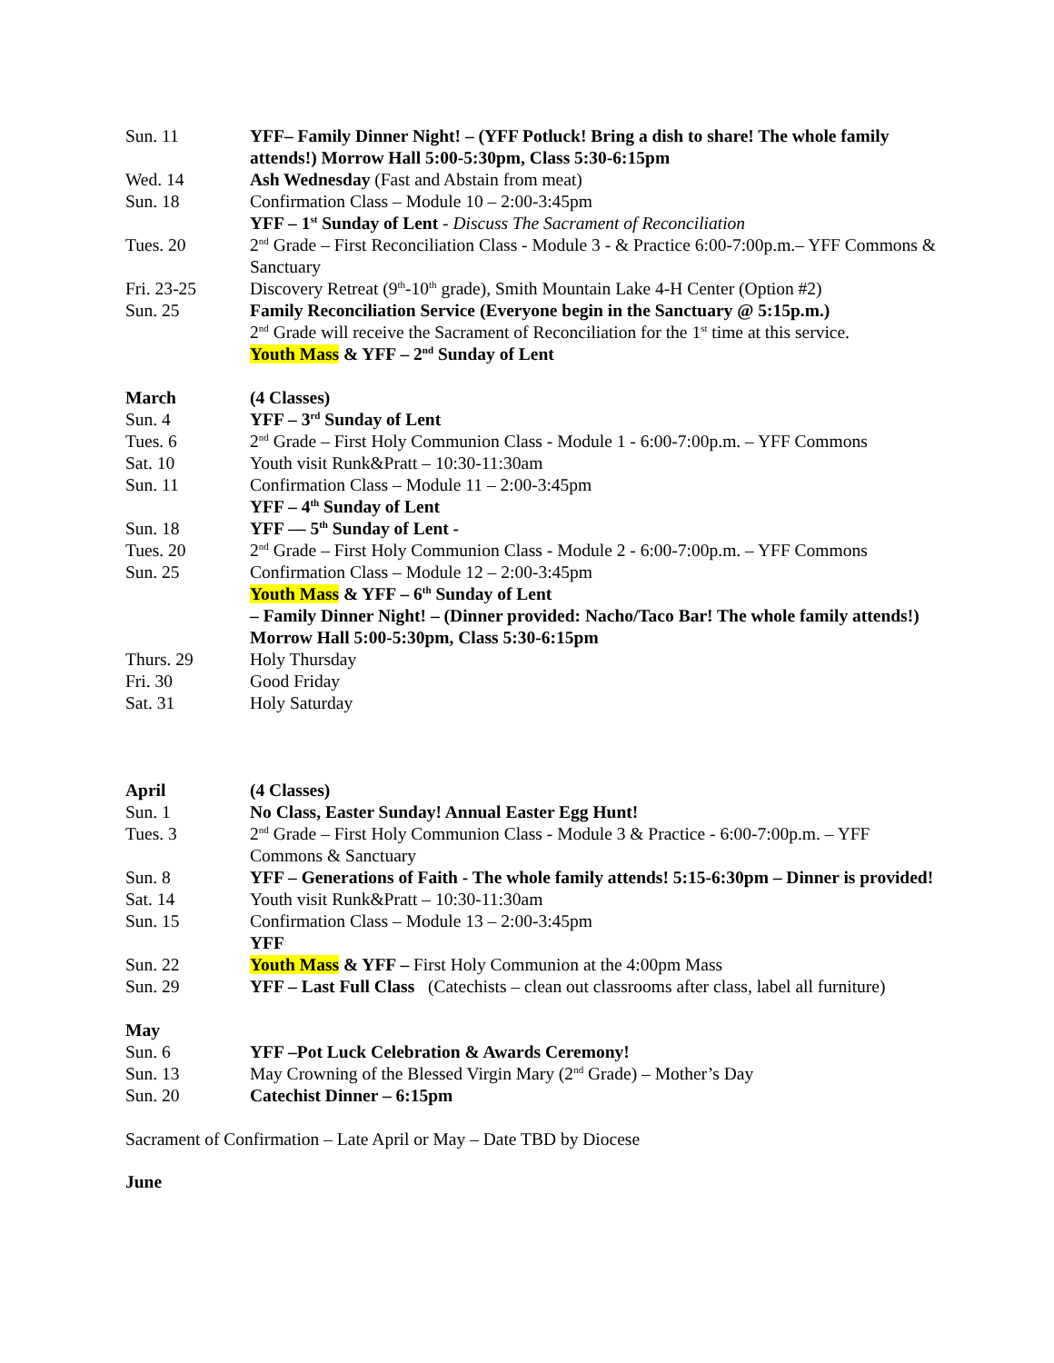| Sun. 11 | YFF– Family Dinner Night! – (YFF Potluck! Bring a dish to share! The whole family attends!) Morrow Hall 5:00-5:30pm, Class 5:30-6:15pm |
| Wed. 14 | Ash Wednesday (Fast and Abstain from meat) |
| Sun. 18 | Confirmation Class – Module 10 – 2:00-3:45pm YFF – 1<sup>st</sup> Sunday of Lent - Discuss The Sacrament of Reconciliation |
| Tues. 20 | 2<sup>nd</sup> Grade – First Reconciliation Class - Module 3 - & Practice 6:00-7:00p.m.– YFF Commons & Sanctuary |
| Fri. 23-25 | Discovery Retreat (9<sup>th</sup>-10<sup>th</sup> grade), Smith Mountain Lake 4-H Center (Option #2) |
| Sun. 25 | Family Reconciliation Service (Everyone begin in the Sanctuary @ 5:15p.m.) 2<sup>nd</sup> Grade will receive the Sacrament of Reconciliation for the 1<sup>st</sup> time at this service. Youth Mass & YFF – 2<sup>nd</sup> Sunday of Lent |
| March | (4 Classes) |
| Sun. 4 | YFF – 3<sup>rd</sup> Sunday of Lent |
| Tues. 6 | 2<sup>nd</sup> Grade – First Holy Communion Class - Module 1 - 6:00-7:00p.m. – YFF Commons |
| Sat. 10 | Youth visit Runk&Pratt – 10:30-11:30am |
| Sun. 11 | Confirmation Class – Module 11 – 2:00-3:45pm YFF – 4<sup>th</sup> Sunday of Lent |
| Sun. 18 | YFF — 5<sup>th</sup> Sunday of Lent - |
| Tues. 20 | 2<sup>nd</sup> Grade – First Holy Communion Class - Module 2 - 6:00-7:00p.m. – YFF Commons |
| Sun. 25 | Confirmation Class – Module 12 – 2:00-3:45pm Youth Mass & YFF – 6<sup>th</sup> Sunday of Lent – Family Dinner Night! – (Dinner provided: Nacho/Taco Bar! The whole family attends!) Morrow Hall 5:00-5:30pm, Class 5:30-6:15pm |
| Thurs. 29 | Holy Thursday |
| Fri. 30 | Good Friday |
| Sat. 31 | Holy Saturday |
| April | (4 Classes) |
| Sun. 1 | No Class, Easter Sunday! Annual Easter Egg Hunt! |
| Tues. 3 | 2<sup>nd</sup> Grade – First Holy Communion Class - Module 3 & Practice - 6:00-7:00p.m. – YFF Commons & Sanctuary |
| Sun. 8 | YFF – Generations of Faith - The whole family attends! 5:15-6:30pm – Dinner is provided! |
| Sat. 14 | Youth visit Runk&Pratt – 10:30-11:30am |
| Sun. 15 | Confirmation Class – Module 13 – 2:00-3:45pm YFF |
| Sun. 22 | Youth Mass & YFF – First Holy Communion at the 4:00pm Mass |
| Sun. 29 | YFF – Last Full Class (Catechists – clean out classrooms after class, label all furniture) |
| May | |
| Sun. 6 | YFF –Pot Luck Celebration & Awards Ceremony! |
| Sun. 13 | May Crowning of the Blessed Virgin Mary (2<sup>nd</sup> Grade) – Mother’s Day |
| Sun. 20 | Catechist Dinner – 6:15pm |
Sacrament of Confirmation – Late April or May – Date TBD by Diocese
June